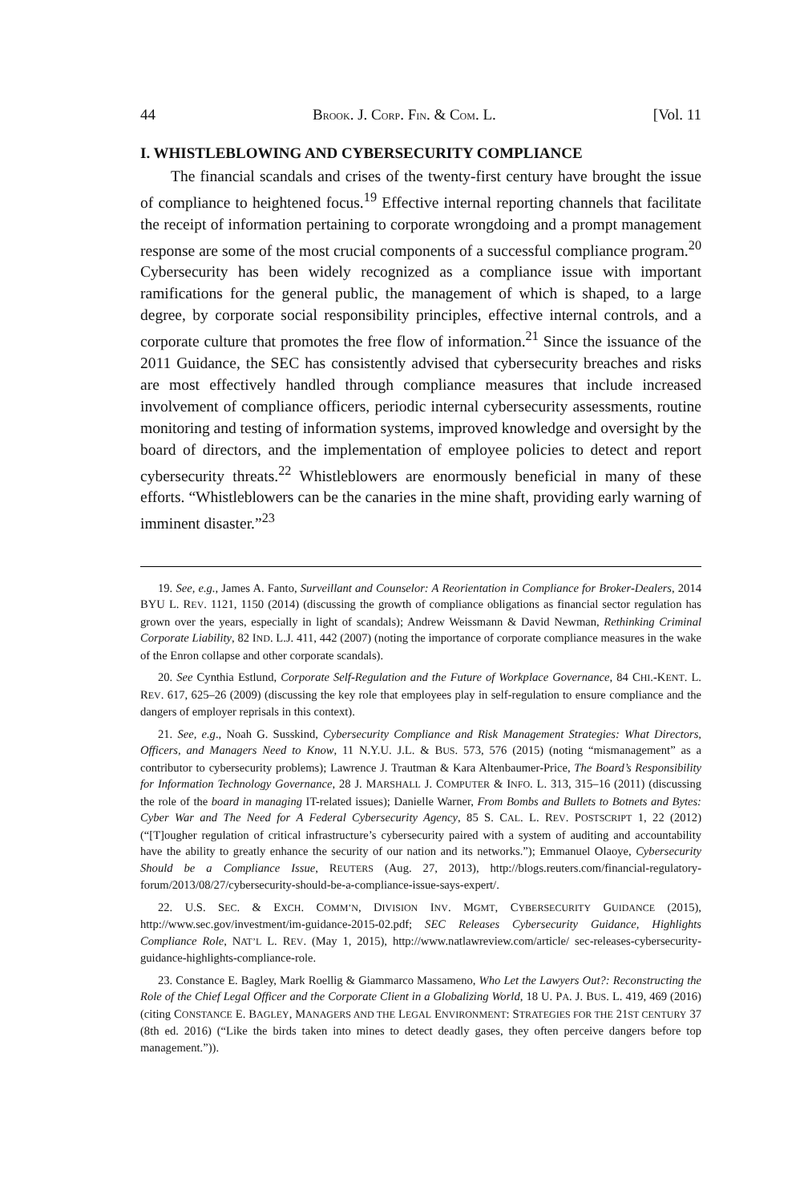44 BROOK. J. CORP. FIN. & COM. L. [Vol. 11
I. WHISTLEBLOWING AND CYBERSECURITY COMPLIANCE
The financial scandals and crises of the twenty-first century have brought the issue of compliance to heightened focus.<sup>19</sup> Effective internal reporting channels that facilitate the receipt of information pertaining to corporate wrongdoing and a prompt management response are some of the most crucial components of a successful compliance program.<sup>20</sup> Cybersecurity has been widely recognized as a compliance issue with important ramifications for the general public, the management of which is shaped, to a large degree, by corporate social responsibility principles, effective internal controls, and a corporate culture that promotes the free flow of information.<sup>21</sup> Since the issuance of the 2011 Guidance, the SEC has consistently advised that cybersecurity breaches and risks are most effectively handled through compliance measures that include increased involvement of compliance officers, periodic internal cybersecurity assessments, routine monitoring and testing of information systems, improved knowledge and oversight by the board of directors, and the implementation of employee policies to detect and report cybersecurity threats.<sup>22</sup> Whistleblowers are enormously beneficial in many of these efforts. “Whistleblowers can be the canaries in the mine shaft, providing early warning of imminent disaster.”<sup>23</sup>
19. See, e.g., James A. Fanto, Surveillant and Counselor: A Reorientation in Compliance for Broker-Dealers, 2014 BYU L. REV. 1121, 1150 (2014) (discussing the growth of compliance obligations as financial sector regulation has grown over the years, especially in light of scandals); Andrew Weissmann & David Newman, Rethinking Criminal Corporate Liability, 82 IND. L.J. 411, 442 (2007) (noting the importance of corporate compliance measures in the wake of the Enron collapse and other corporate scandals).
20. See Cynthia Estlund, Corporate Self-Regulation and the Future of Workplace Governance, 84 CHI.-KENT. L. REV. 617, 625–26 (2009) (discussing the key role that employees play in self-regulation to ensure compliance and the dangers of employer reprisals in this context).
21. See, e.g., Noah G. Susskind, Cybersecurity Compliance and Risk Management Strategies: What Directors, Officers, and Managers Need to Know, 11 N.Y.U. J.L. & BUS. 573, 576 (2015) (noting “mismanagement” as a contributor to cybersecurity problems); Lawrence J. Trautman & Kara Altenbaumer-Price, The Board’s Responsibility for Information Technology Governance, 28 J. MARSHALL J. COMPUTER & INFO. L. 313, 315–16 (2011) (discussing the role of the board in managing IT-related issues); Danielle Warner, From Bombs and Bullets to Botnets and Bytes: Cyber War and The Need for A Federal Cybersecurity Agency, 85 S. CAL. L. REV. POSTSCRIPT 1, 22 (2012) (“[T]ougher regulation of critical infrastructure’s cybersecurity paired with a system of auditing and accountability have the ability to greatly enhance the security of our nation and its networks.”); Emmanuel Olaoye, Cybersecurity Should be a Compliance Issue, REUTERS (Aug. 27, 2013), http://blogs.reuters.com/financial-regulatory-forum/2013/08/27/cybersecurity-should-be-a-compliance-issue-says-expert/.
22. U.S. SEC. & EXCH. COMM’N, DIVISION INV. MGMT, CYBERSECURITY GUIDANCE (2015), http://www.sec.gov/investment/im-guidance-2015-02.pdf; SEC Releases Cybersecurity Guidance, Highlights Compliance Role, NAT’L L. REV. (May 1, 2015), http://www.natlawreview.com/article/ sec-releases-cybersecurity-guidance-highlights-compliance-role.
23. Constance E. Bagley, Mark Roellig & Giammarco Massameno, Who Let the Lawyers Out?: Reconstructing the Role of the Chief Legal Officer and the Corporate Client in a Globalizing World, 18 U. PA. J. BUS. L. 419, 469 (2016) (citing CONSTANCE E. BAGLEY, MANAGERS AND THE LEGAL ENVIRONMENT: STRATEGIES FOR THE 21ST CENTURY 37 (8th ed. 2016) (“Like the birds taken into mines to detect deadly gases, they often perceive dangers before top management.”)).